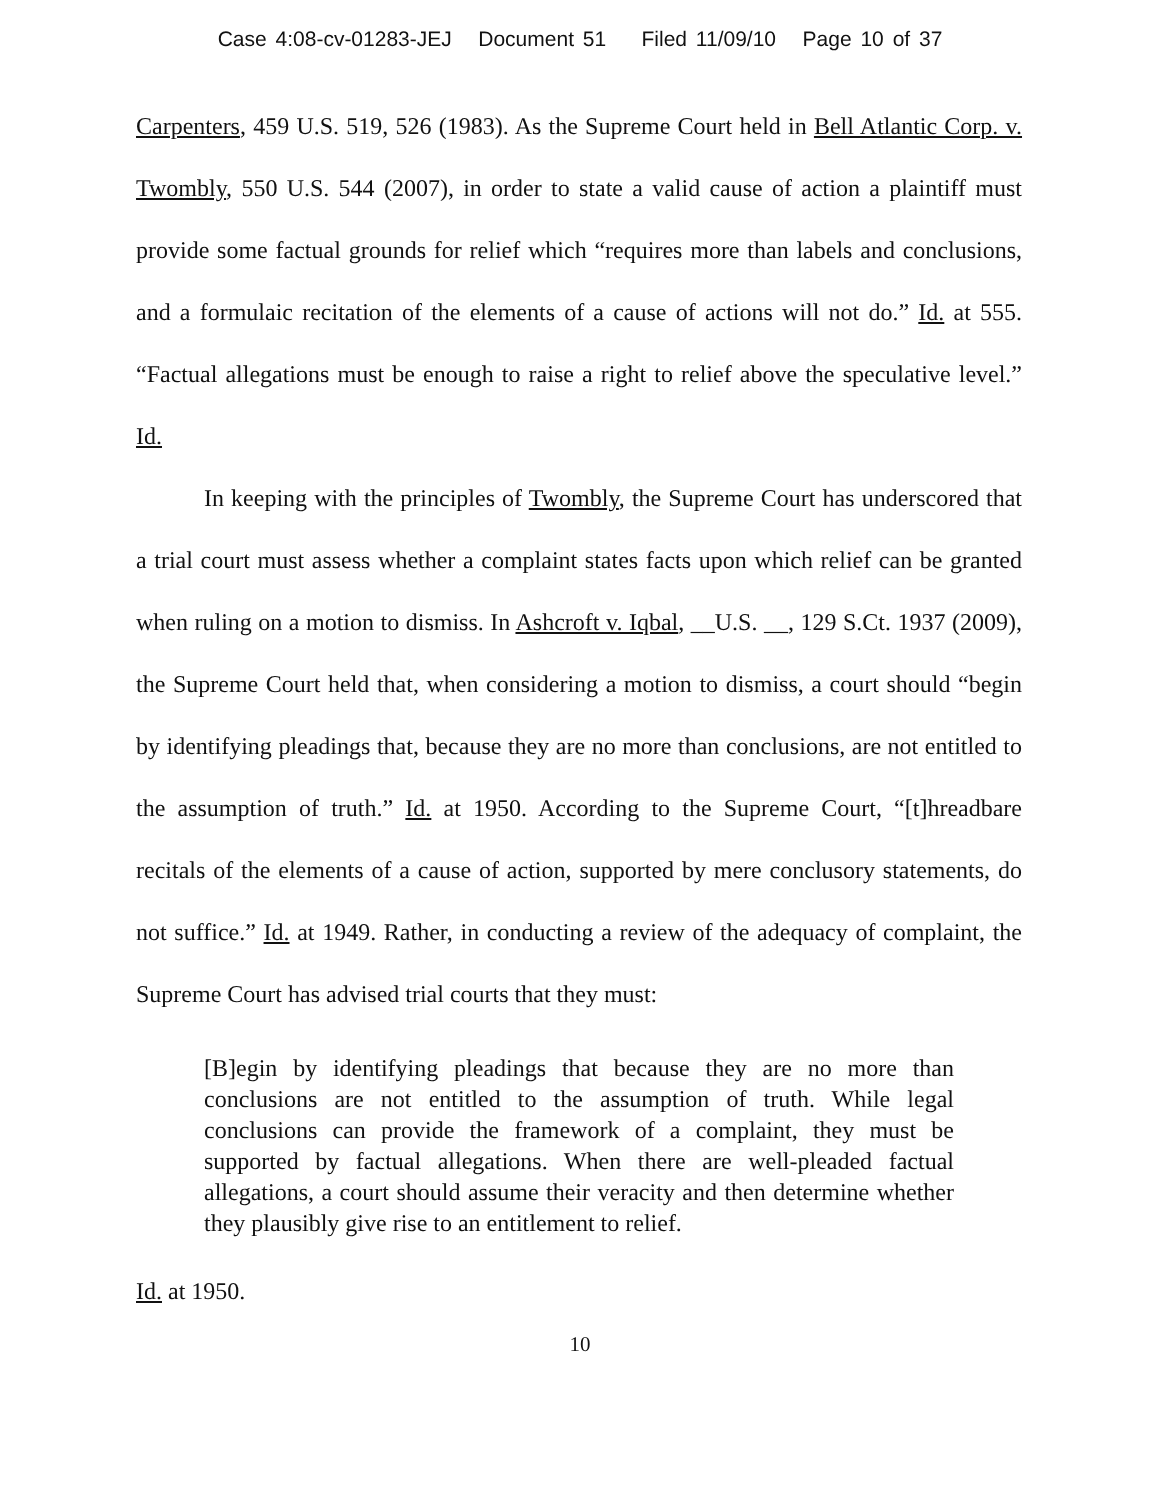Case 4:08-cv-01283-JEJ Document 51 Filed 11/09/10 Page 10 of 37
Carpenters, 459 U.S. 519, 526 (1983). As the Supreme Court held in Bell Atlantic Corp. v. Twombly, 550 U.S. 544 (2007), in order to state a valid cause of action a plaintiff must provide some factual grounds for relief which “requires more than labels and conclusions, and a formulaic recitation of the elements of a cause of actions will not do.” Id. at 555. “Factual allegations must be enough to raise a right to relief above the speculative level.” Id.
In keeping with the principles of Twombly, the Supreme Court has underscored that a trial court must assess whether a complaint states facts upon which relief can be granted when ruling on a motion to dismiss. In Ashcroft v. Iqbal, __U.S. __, 129 S.Ct. 1937 (2009), the Supreme Court held that, when considering a motion to dismiss, a court should “begin by identifying pleadings that, because they are no more than conclusions, are not entitled to the assumption of truth.” Id. at 1950. According to the Supreme Court, “[t]hreadbare recitals of the elements of a cause of action, supported by mere conclusory statements, do not suffice.” Id. at 1949. Rather, in conducting a review of the adequacy of complaint, the Supreme Court has advised trial courts that they must:
[B]egin by identifying pleadings that because they are no more than conclusions are not entitled to the assumption of truth. While legal conclusions can provide the framework of a complaint, they must be supported by factual allegations. When there are well-pleaded factual allegations, a court should assume their veracity and then determine whether they plausibly give rise to an entitlement to relief.
Id. at 1950.
10